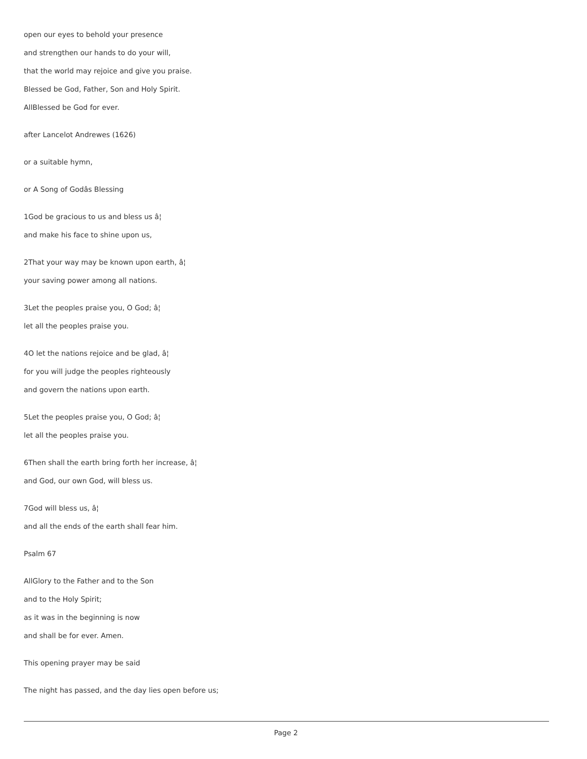open our eyes to behold your presence
and strengthen our hands to do your will,
that the world may rejoice and give you praise.
Blessed be God, Father, Son and Holy Spirit.
AllBlessed be God for ever.
after Lancelot Andrewes (1626)
or a suitable hymn,
or A Song of Godâs Blessing
1God be gracious to us and bless us â¦
and make his face to shine upon us,
2That your way may be known upon earth, â¦
your saving power among all nations.
3Let the peoples praise you, O God; â¦
let all the peoples praise you.
4O let the nations rejoice and be glad, â¦
for you will judge the peoples righteously
and govern the nations upon earth.
5Let the peoples praise you, O God; â¦
let all the peoples praise you.
6Then shall the earth bring forth her increase, â¦
and God, our own God, will bless us.
7God will bless us, â¦
and all the ends of the earth shall fear him.
Psalm 67
AllGlory to the Father and to the Son
and to the Holy Spirit;
as it was in the beginning is now
and shall be for ever. Amen.
This opening prayer may be said
The night has passed, and the day lies open before us;
Page 2